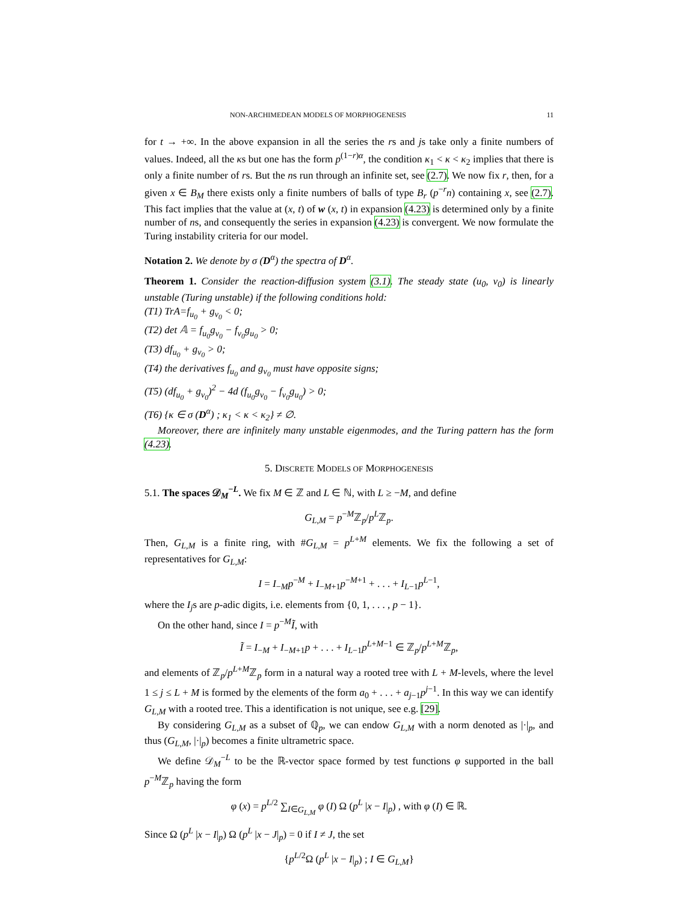NON-ARCHIMEDEAN MODELS OF MORPHOGENESIS 11
for t → +∞. In the above expansion in all the series the rs and js take only a finite numbers of values. Indeed, all the κs but one has the form p<sup>(1−r)α</sup>, the condition κ<sub>1</sub> < κ < κ<sub>2</sub> implies that there is only a finite number of rs. But the ns run through an infinite set, see (2.7). We now fix r, then, for a given x ∈ B<sub>M</sub> there exists only a finite numbers of balls of type B<sub>r</sub> (p<sup>−r</sup>n) containing x, see (2.7). This fact implies that the value at (x, t) of w (x, t) in expansion (4.23) is determined only by a finite number of ns, and consequently the series in expansion (4.23) is convergent. We now formulate the Turing instability criteria for our model.
Notation 2. We denote by σ (D<sup>α</sup>) the spectra of D<sup>α</sup>.
Theorem 1. Consider the reaction-diffusion system (3.1). The steady state (u<sub>0</sub>, v<sub>0</sub>) is linearly unstable (Turing unstable) if the following conditions hold:
(T1) TrA=f<sub>u<sub>0</sub></sub> + g<sub>v<sub>0</sub></sub> < 0;
(T2) det 𝔸 = f<sub>u<sub>0</sub></sub>g<sub>v<sub>0</sub></sub> − f<sub>v<sub>0</sub></sub>g<sub>u<sub>0</sub></sub> > 0;
(T3) df<sub>u<sub>0</sub></sub> + g<sub>v<sub>0</sub></sub> > 0;
(T4) the derivatives f<sub>u<sub>0</sub></sub> and g<sub>v<sub>0</sub></sub> must have opposite signs;
(T5) (df<sub>u<sub>0</sub></sub> + g<sub>v<sub>0</sub></sub>)<sup>2</sup> − 4d (f<sub>u<sub>0</sub></sub>g<sub>v<sub>0</sub></sub> − f<sub>v<sub>0</sub></sub>g<sub>u<sub>0</sub></sub>) > 0;
(T6) {κ ∈ σ (D<sup>α</sup>) ; κ<sub>1</sub> < κ < κ<sub>2</sub>} ≠ ∅.
Moreover, there are infinitely many unstable eigenmodes, and the Turing pattern has the form (4.23).
5. DISCRETE MODELS OF MORPHOGENESIS
5.1. The spaces 𝒟<sub>M</sub><sup>−L</sup>. We fix M ∈ ℤ and L ∈ ℕ, with L ≥ −M, and define
G<sub>L,M</sub> = p<sup>−M</sup>ℤ<sub>p</sub>/p<sup>L</sup>ℤ<sub>p</sub>.
Then, G<sub>L,M</sub> is a finite ring, with #G<sub>L,M</sub> = p<sup>L+M</sup> elements. We fix the following a set of representatives for G<sub>L,M</sub>:
I = I<sub>−M</sub>p<sup>−M</sup> + I<sub>−M+1</sub>p<sup>−M+1</sup> + . . . + I<sub>L−1</sub>p<sup>L−1</sup>,
where the I<sub>j</sub>s are p-adic digits, i.e. elements from {0, 1, . . . , p − 1}.
On the other hand, since I = p<sup>−M</sup>Ĩ, with
Ĩ = I<sub>−M</sub> + I<sub>−M+1</sub>p + . . . + I<sub>L−1</sub>p<sup>L+M−1</sup> ∈ ℤ<sub>p</sub>/p<sup>L+M</sup>ℤ<sub>p</sub>,
and elements of ℤ<sub>p</sub>/p<sup>L+M</sup>ℤ<sub>p</sub> form in a natural way a rooted tree with L + M-levels, where the level 1 ≤ j ≤ L + M is formed by the elements of the form a<sub>0</sub> + . . . + a<sub>j−1</sub>p<sup>j−1</sup>. In this way we can identify G<sub>L,M</sub> with a rooted tree. This a identification is not unique, see e.g. [29].
By considering G<sub>L,M</sub> as a subset of ℚ<sub>p</sub>, we can endow G<sub>L,M</sub> with a norm denoted as |·|<sub>p</sub>, and thus (G<sub>L,M</sub>, |·|<sub>p</sub>) becomes a finite ultrametric space.
We define 𝒟<sub>M</sub><sup>−L</sup> to be the ℝ-vector space formed by test functions φ supported in the ball p<sup>−M</sup>ℤ<sub>p</sub> having the form
φ (x) = p<sup>L/2</sup> ∑<sub>I∈G<sub>L,M</sub></sub> φ (I) Ω (p<sup>L</sup> |x − I|<sub>p</sub>) , with φ (I) ∈ ℝ.
Since Ω (p<sup>L</sup> |x − I|<sub>p</sub>) Ω (p<sup>L</sup> |x − J|<sub>p</sub>) = 0 if I ≠ J, the set
{p<sup>L/2</sup>Ω (p<sup>L</sup> |x − I|<sub>p</sub>) ; I ∈ G<sub>L,M</sub>}